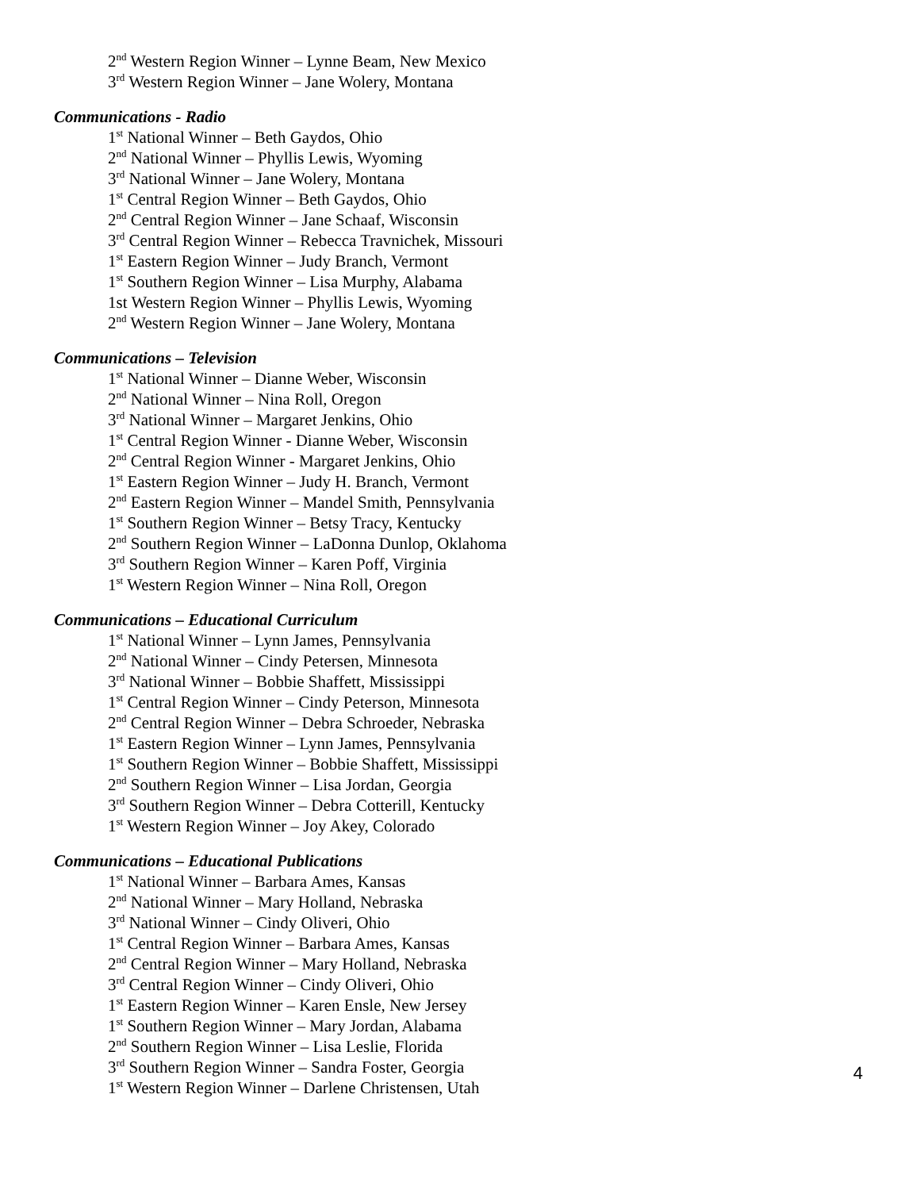2<sup>nd</sup> Western Region Winner – Lynne Beam, New Mexico
3<sup>rd</sup> Western Region Winner – Jane Wolery, Montana
Communications - Radio
1<sup>st</sup> National Winner – Beth Gaydos, Ohio
2<sup>nd</sup> National Winner – Phyllis Lewis, Wyoming
3<sup>rd</sup> National Winner – Jane Wolery, Montana
1<sup>st</sup> Central Region Winner – Beth Gaydos, Ohio
2<sup>nd</sup> Central Region Winner – Jane Schaaf, Wisconsin
3<sup>rd</sup> Central Region Winner – Rebecca Travnichek, Missouri
1<sup>st</sup> Eastern Region Winner – Judy Branch, Vermont
1<sup>st</sup> Southern Region Winner – Lisa Murphy, Alabama
1st Western Region Winner – Phyllis Lewis, Wyoming
2<sup>nd</sup> Western Region Winner – Jane Wolery, Montana
Communications – Television
1<sup>st</sup> National Winner – Dianne Weber, Wisconsin
2<sup>nd</sup> National Winner – Nina Roll, Oregon
3<sup>rd</sup> National Winner – Margaret Jenkins, Ohio
1<sup>st</sup> Central Region Winner - Dianne Weber, Wisconsin
2<sup>nd</sup> Central Region Winner - Margaret Jenkins, Ohio
1<sup>st</sup> Eastern Region Winner – Judy H. Branch, Vermont
2<sup>nd</sup> Eastern Region Winner – Mandel Smith, Pennsylvania
1<sup>st</sup> Southern Region Winner – Betsy Tracy, Kentucky
2<sup>nd</sup> Southern Region Winner – LaDonna Dunlop, Oklahoma
3<sup>rd</sup> Southern Region Winner – Karen Poff, Virginia
1<sup>st</sup> Western Region Winner – Nina Roll, Oregon
Communications – Educational Curriculum
1<sup>st</sup> National Winner – Lynn James, Pennsylvania
2<sup>nd</sup> National Winner – Cindy Petersen, Minnesota
3<sup>rd</sup> National Winner – Bobbie Shaffett, Mississippi
1<sup>st</sup> Central Region Winner – Cindy Peterson, Minnesota
2<sup>nd</sup> Central Region Winner – Debra Schroeder, Nebraska
1<sup>st</sup> Eastern Region Winner – Lynn James, Pennsylvania
1<sup>st</sup> Southern Region Winner – Bobbie Shaffett, Mississippi
2<sup>nd</sup> Southern Region Winner – Lisa Jordan, Georgia
3<sup>rd</sup> Southern Region Winner – Debra Cotterill, Kentucky
1<sup>st</sup> Western Region Winner – Joy Akey, Colorado
Communications – Educational Publications
1<sup>st</sup> National Winner – Barbara Ames, Kansas
2<sup>nd</sup> National Winner – Mary Holland, Nebraska
3<sup>rd</sup> National Winner – Cindy Oliveri, Ohio
1<sup>st</sup> Central Region Winner – Barbara Ames, Kansas
2<sup>nd</sup> Central Region Winner – Mary Holland, Nebraska
3<sup>rd</sup> Central Region Winner – Cindy Oliveri, Ohio
1<sup>st</sup> Eastern Region Winner – Karen Ensle, New Jersey
1<sup>st</sup> Southern Region Winner – Mary Jordan, Alabama
2<sup>nd</sup> Southern Region Winner – Lisa Leslie, Florida
3<sup>rd</sup> Southern Region Winner – Sandra Foster, Georgia
1<sup>st</sup> Western Region Winner – Darlene Christensen, Utah
4